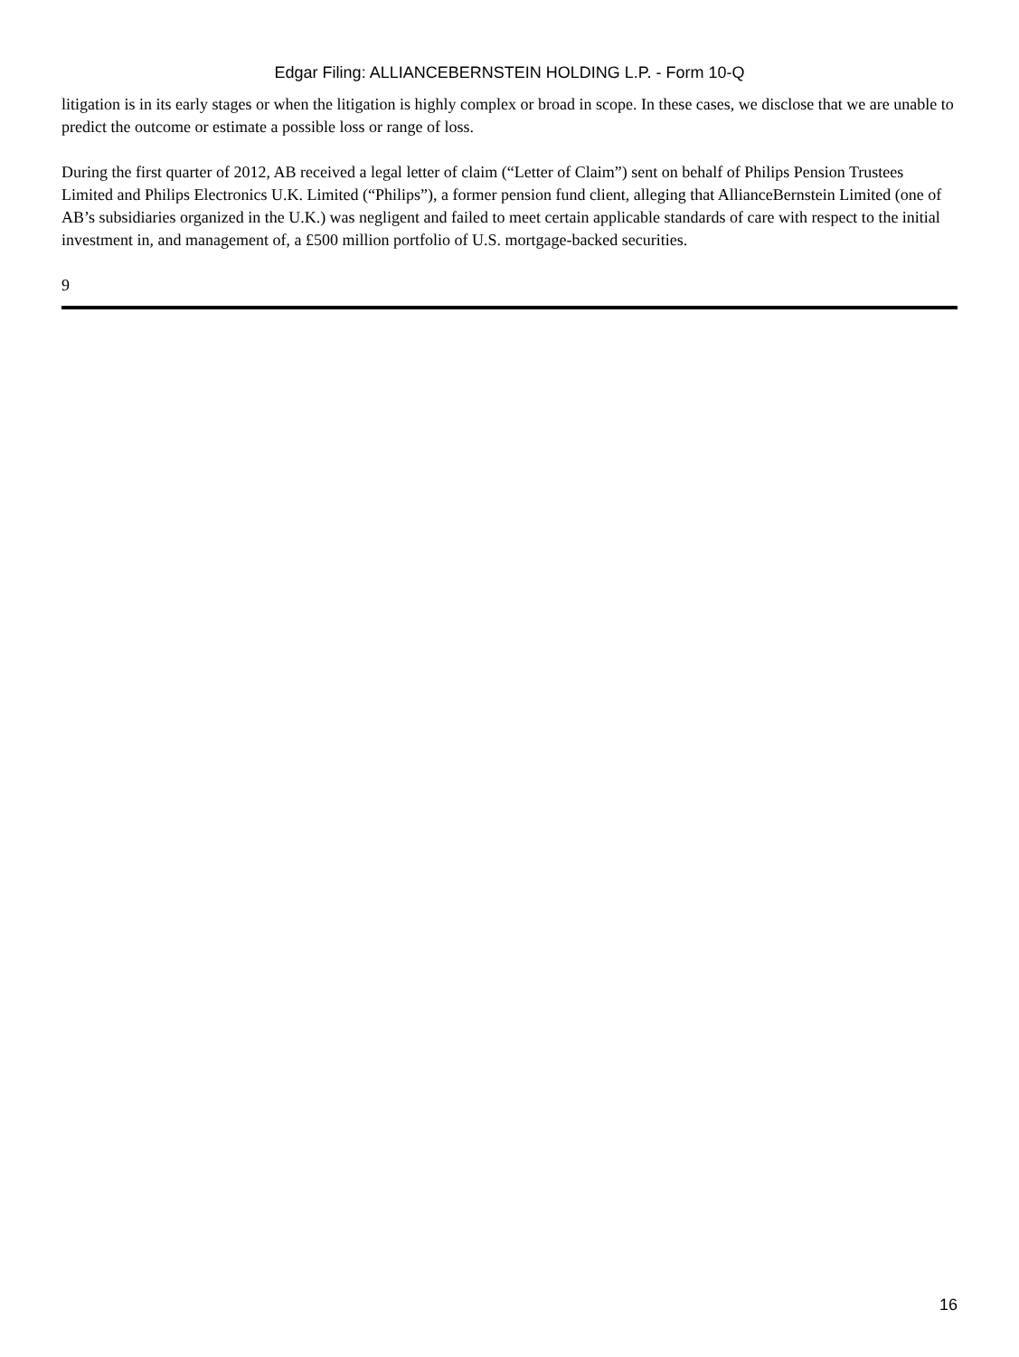Edgar Filing: ALLIANCEBERNSTEIN HOLDING L.P. - Form 10-Q
litigation is in its early stages or when the litigation is highly complex or broad in scope. In these cases, we disclose that we are unable to predict the outcome or estimate a possible loss or range of loss.
During the first quarter of 2012, AB received a legal letter of claim (“Letter of Claim”) sent on behalf of Philips Pension Trustees Limited and Philips Electronics U.K. Limited (“Philips”), a former pension fund client, alleging that AllianceBernstein Limited (one of AB’s subsidiaries organized in the U.K.) was negligent and failed to meet certain applicable standards of care with respect to the initial investment in, and management of, a £500 million portfolio of U.S. mortgage-backed securities.
9
16